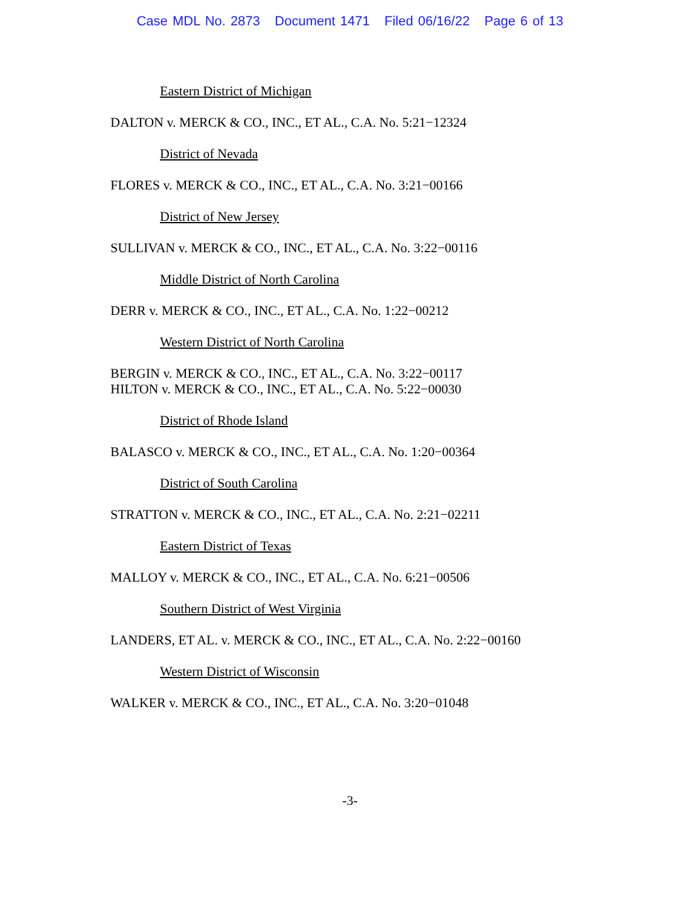Case MDL No. 2873 Document 1471 Filed 06/16/22 Page 6 of 13
Eastern District of Michigan
DALTON v. MERCK & CO., INC., ET AL., C.A. No. 5:21−12324
District of Nevada
FLORES v. MERCK & CO., INC., ET AL., C.A. No. 3:21−00166
District of New Jersey
SULLIVAN v. MERCK & CO., INC., ET AL., C.A. No. 3:22−00116
Middle District of North Carolina
DERR v. MERCK & CO., INC., ET AL., C.A. No. 1:22−00212
Western District of North Carolina
BERGIN v. MERCK & CO., INC., ET AL., C.A. No. 3:22−00117
HILTON v. MERCK & CO., INC., ET AL., C.A. No. 5:22−00030
District of Rhode Island
BALASCO v. MERCK & CO., INC., ET AL., C.A. No. 1:20−00364
District of South Carolina
STRATTON v. MERCK & CO., INC., ET AL., C.A. No. 2:21−02211
Eastern District of Texas
MALLOY v. MERCK & CO., INC., ET AL., C.A. No. 6:21−00506
Southern District of West Virginia
LANDERS, ET AL. v. MERCK & CO., INC., ET AL., C.A. No. 2:22−00160
Western District of Wisconsin
WALKER v. MERCK & CO., INC., ET AL., C.A. No. 3:20−01048
-3-